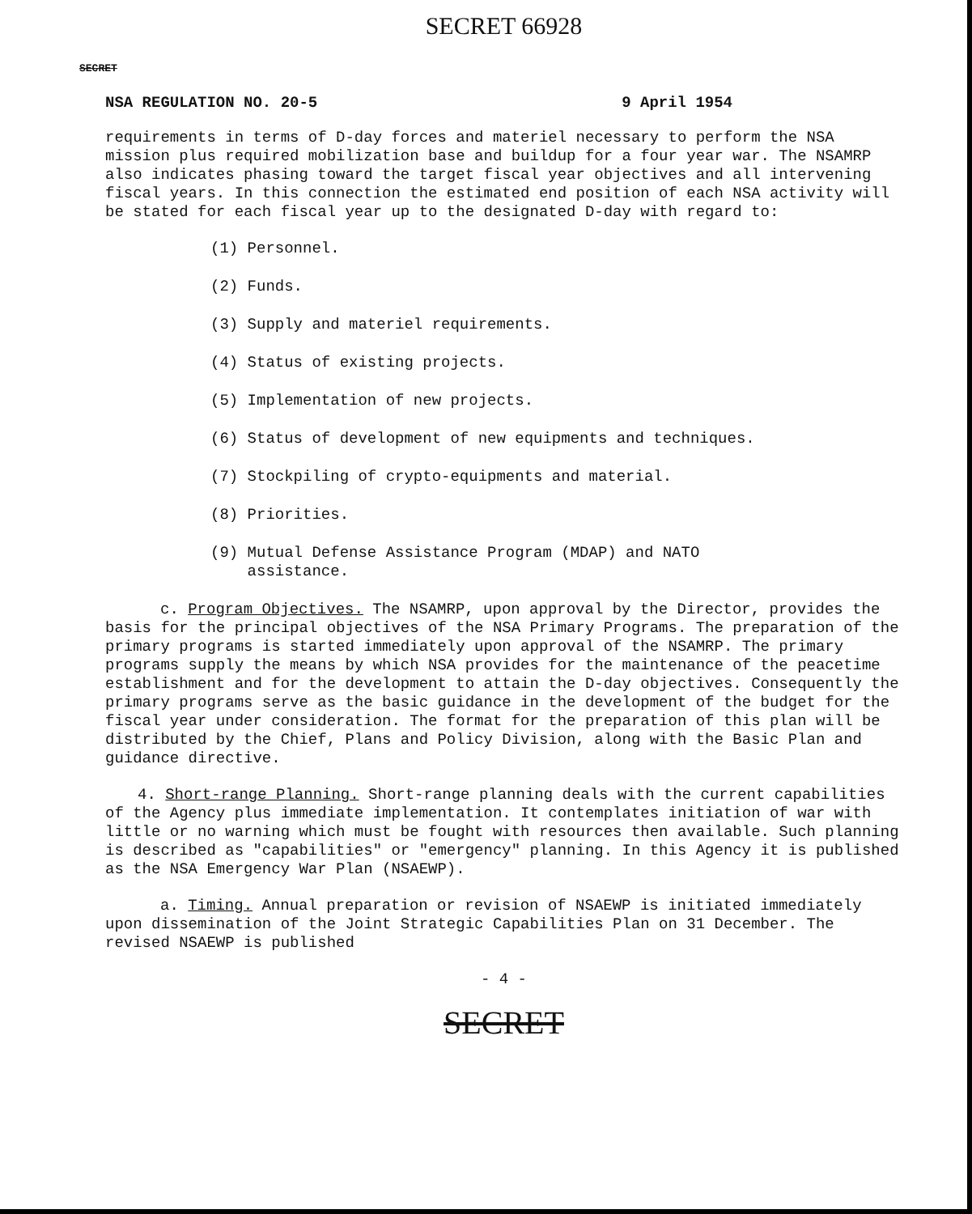SECRET 66928
SECRET
NSA REGULATION NO. 20-5 9 April 1954
requirements in terms of D-day forces and materiel necessary to perform the NSA mission plus required mobilization base and buildup for a four year war. The NSAMRP also indicates phasing toward the target fiscal year objectives and all intervening fiscal years. In this connection the estimated end position of each NSA activity will be stated for each fiscal year up to the designated D-day with regard to:
(1) Personnel.
(2) Funds.
(3) Supply and materiel requirements.
(4) Status of existing projects.
(5) Implementation of new projects.
(6) Status of development of new equipments and techniques.
(7) Stockpiling of crypto-equipments and material.
(8) Priorities.
(9) Mutual Defense Assistance Program (MDAP) and NATO
assistance.
c. Program Objectives. The NSAMRP, upon approval by the Director, provides the basis for the principal objectives of the NSA Primary Programs. The preparation of the primary programs is started immediately upon approval of the NSAMRP. The primary programs supply the means by which NSA provides for the maintenance of the peacetime establishment and for the development to attain the D-day objectives. Consequently the primary programs serve as the basic guidance in the development of the budget for the fiscal year under consideration. The format for the preparation of this plan will be distributed by the Chief, Plans and Policy Division, along with the Basic Plan and guidance directive.
4. Short-range Planning. Short-range planning deals with the current capabilities of the Agency plus immediate implementation. It contemplates initiation of war with little or no warning which must be fought with resources then available. Such planning is described as "capabilities" or "emergency" planning. In this Agency it is published as the NSA Emergency War Plan (NSAEWP).
a. Timing. Annual preparation or revision of NSAEWP is initiated immediately upon dissemination of the Joint Strategic Capabilities Plan on 31 December. The revised NSAEWP is published
- 4 -
SECRET